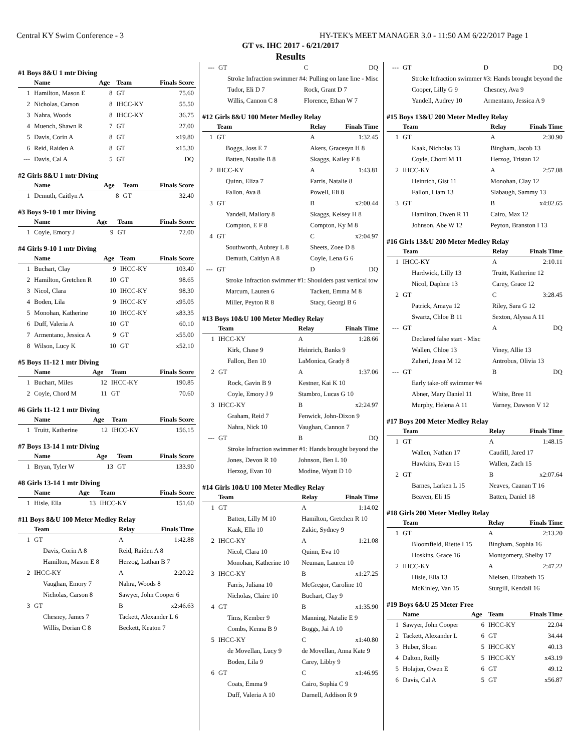Central KY Swim Conference - 3 HY-TEK's MEET MANAGER 3.0 - 11:50 AM 6/22/2017 Page 1
GT vs. IHC 2017 - 6/21/2017
Results
#1 Boys 8&U 1 mtr Diving
| | Name | Age | Team | Finals Score |
| --- | --- | --- | --- | --- |
| 1 | Hamilton, Mason E | 8 | GT | 75.60 |
| 2 | Nicholas, Carson | 8 | IHCC-KY | 55.50 |
| 3 | Nahra, Woods | 8 | IHCC-KY | 36.75 |
| 4 | Muench, Shawn R | 7 | GT | 27.00 |
| 5 | Davis, Corin A | 8 | GT | x19.80 |
| 6 | Reid, Raiden A | 8 | GT | x15.30 |
| --- | Davis, Cal A | 5 | GT | DQ |
#2 Girls 8&U 1 mtr Diving
| | Name | Age | Team | Finals Score |
| --- | --- | --- | --- | --- |
| 1 | Demuth, Caitlyn A | 8 | GT | 32.40 |
#3 Boys 9-10 1 mtr Diving
| | Name | Age | Team | Finals Score |
| --- | --- | --- | --- | --- |
| 1 | Coyle, Emory J | 9 | GT | 72.00 |
#4 Girls 9-10 1 mtr Diving
| | Name | Age | Team | Finals Score |
| --- | --- | --- | --- | --- |
| 1 | Buchart, Clay | 9 | IHCC-KY | 103.40 |
| 2 | Hamilton, Gretchen R | 10 | GT | 98.65 |
| 3 | Nicol, Clara | 10 | IHCC-KY | 98.30 |
| 4 | Boden, Lila | 9 | IHCC-KY | x95.05 |
| 5 | Monohan, Katherine | 10 | IHCC-KY | x83.35 |
| 6 | Duff, Valeria A | 10 | GT | 60.10 |
| 7 | Armentano, Jessica A | 9 | GT | x55.00 |
| 8 | Wilson, Lucy K | 10 | GT | x52.10 |
#5 Boys 11-12 1 mtr Diving
| | Name | Age | Team | Finals Score |
| --- | --- | --- | --- | --- |
| 1 | Buchart, Miles | 12 | IHCC-KY | 190.85 |
| 2 | Coyle, Chord M | 11 | GT | 70.60 |
#6 Girls 11-12 1 mtr Diving
| | Name | Age | Team | Finals Score |
| --- | --- | --- | --- | --- |
| 1 | Truitt, Katherine | 12 | IHCC-KY | 156.15 |
#7 Boys 13-14 1 mtr Diving
| | Name | Age | Team | Finals Score |
| --- | --- | --- | --- | --- |
| 1 | Bryan, Tyler W | 13 | GT | 133.90 |
#8 Girls 13-14 1 mtr Diving
| | Name | Age | Team | Finals Score |
| --- | --- | --- | --- | --- |
| 1 | Hisle, Ella | 13 | IHCC-KY | 151.60 |
#11 Boys 8&U 100 Meter Medley Relay
| | Team | Relay | Finals Time |
| --- | --- | --- | --- |
| 1 | GT | A | 1:42.88 |
| | Davis, Corin A 8 | Reid, Raiden A 8 | |
| | Hamilton, Mason E 8 | Herzog, Lathan B 7 | |
| 2 | IHCC-KY | A | 2:20.22 |
| | Vaughan, Emory 7 | Nahra, Woods 8 | |
| | Nicholas, Carson 8 | Sawyer, John Cooper 6 | |
| 3 | GT | B | x2:46.63 |
| | Chesney, James 7 | Tackett, Alexander L 6 | |
| | Willis, Dorian C 8 | Beckett, Keaton 7 | |
| --- | GT | C | DQ |
| | Stroke Infraction swimmer #4: Pulling on lane line - Misc | | |
| | Tudor, Eli D 7 | Rock, Grant D 7 | |
| | Willis, Cannon C 8 | Florence, Ethan W 7 | |
#12 Girls 8&U 100 Meter Medley Relay
| | Team | Relay | Finals Time |
| --- | --- | --- | --- |
| 1 | GT | A | 1:32.45 |
| | Boggs, Joss E 7 | Akers, Gracesyn H 8 | |
| | Batten, Natalie B 8 | Skaggs, Kailey F 8 | |
| 2 | IHCC-KY | A | 1:43.81 |
| | Quinn, Eliza 7 | Farris, Natalie 8 | |
| | Fallon, Ava 8 | Powell, Eli 8 | |
| 3 | GT | B | x2:00.44 |
| | Yandell, Mallory 8 | Skaggs, Kelsey H 8 | |
| | Compton, E F 8 | Compton, Ky M 8 | |
| 4 | GT | C | x2:04.97 |
| | Southworth, Aubrey L 8 | Sheets, Zoee D 8 | |
| | Demuth, Caitlyn A 8 | Coyle, Lena G 6 | |
| --- | GT | D | DQ |
| | Stroke Infraction swimmer #1: Shoulders past vertical tow | | |
| | Marcum, Lauren 6 | Tackett, Emma M 8 | |
| | Miller, Peyton R 8 | Stacy, Georgi B 6 | |
#13 Boys 10&U 100 Meter Medley Relay
| | Team | Relay | Finals Time |
| --- | --- | --- | --- |
| 1 | IHCC-KY | A | 1:28.66 |
| | Kirk, Chase 9 | Heinrich, Banks 9 | |
| | Fallon, Ben 10 | LaMonica, Grady 8 | |
| 2 | GT | A | 1:37.06 |
| | Rock, Gavin B 9 | Kestner, Kai K 10 | |
| | Coyle, Emory J 9 | Stambro, Lucas G 10 | |
| 3 | IHCC-KY | B | x2:24.97 |
| | Graham, Reid 7 | Fenwick, John-Dixon 9 | |
| | Nahra, Nick 10 | Vaughan, Cannon 7 | |
| --- | GT | B | DQ |
| | Stroke Infraction swimmer #1: Hands brought beyond the | | |
| | Jones, Devon R 10 | Johnson, Ben L 10 | |
| | Herzog, Evan 10 | Modine, Wyatt D 10 | |
#14 Girls 10&U 100 Meter Medley Relay
| | Team | Relay | Finals Time |
| --- | --- | --- | --- |
| 1 | GT | A | 1:14.02 |
| | Batten, Lilly M 10 | Hamilton, Gretchen R 10 | |
| | Kaak, Ella 10 | Zakic, Sydney 9 | |
| 2 | IHCC-KY | A | 1:21.08 |
| | Nicol, Clara 10 | Quinn, Eva 10 | |
| | Monohan, Katherine 10 | Neuman, Lauren 10 | |
| 3 | IHCC-KY | B | x1:27.25 |
| | Farris, Juliana 10 | McGregor, Caroline 10 | |
| | Nicholas, Claire 10 | Buchart, Clay 9 | |
| 4 | GT | B | x1:35.90 |
| | Tims, Kember 9 | Manning, Natalie E 9 | |
| | Combs, Kenna B 9 | Boggs, Jai A 10 | |
| 5 | IHCC-KY | C | x1:40.80 |
| | de Movellan, Lucy 9 | de Movellan, Anna Kate 9 | |
| | Boden, Lila 9 | Carey, Libby 9 | |
| 6 | GT | C | x1:46.95 |
| | Coats, Emma 9 | Cairo, Sophia C 9 | |
| | Duff, Valeria A 10 | Darnell, Addison R 9 | |
| --- | GT | D | DQ |
| | Stroke Infraction swimmer #3: Hands brought beyond the | | |
| | Cooper, Lilly G 9 | Chesney, Ava 9 | |
| | Yandell, Audrey 10 | Armentano, Jessica A 9 | |
#15 Boys 13&U 200 Meter Medley Relay
| | Team | Relay | Finals Time |
| --- | --- | --- | --- |
| 1 | GT | A | 2:30.90 |
| | Kaak, Nicholas 13 | Bingham, Jacob 13 | |
| | Coyle, Chord M 11 | Herzog, Tristan 12 | |
| 2 | IHCC-KY | A | 2:57.08 |
| | Heinrich, Gist 11 | Monohan, Clay 12 | |
| | Fallon, Liam 13 | Slabaugh, Sammy 13 | |
| 3 | GT | B | x4:02.65 |
| | Hamilton, Owen R 11 | Cairo, Max 12 | |
| | Johnson, Abe W 12 | Peyton, Branston I 13 | |
#16 Girls 13&U 200 Meter Medley Relay
| | Team | Relay | Finals Time |
| --- | --- | --- | --- |
| 1 | IHCC-KY | A | 2:10.11 |
| | Hardwick, Lilly 13 | Truitt, Katherine 12 | |
| | Nicol, Daphne 13 | Carey, Grace 12 | |
| 2 | GT | C | 3:28.45 |
| | Patrick, Amaya 12 | Riley, Sara G 12 | |
| | Swartz, Chloe B 11 | Sexton, Alyssa A 11 | |
| --- | GT | A | DQ |
| | Declared false start - Misc | | |
| | Wallen, Chloe 13 | Viney, Allie 13 | |
| | Zaheri, Jessa M 12 | Antrobus, Olivia 13 | |
| --- | GT | B | DQ |
| | Early take-off swimmer #4 | | |
| | Abner, Mary Daniel 11 | White, Bree 11 | |
| | Murphy, Helena A 11 | Varney, Dawson V 12 | |
#17 Boys 200 Meter Medley Relay
| | Team | Relay | Finals Time |
| --- | --- | --- | --- |
| 1 | GT | A | 1:48.15 |
| | Wallen, Nathan 17 | Caudill, Jared 17 | |
| | Hawkins, Evan 15 | Wallen, Zach 15 | |
| 2 | GT | B | x2:07.64 |
| | Barnes, Larken L 15 | Neaves, Caanan T 16 | |
| | Beaven, Eli 15 | Batten, Daniel 18 | |
#18 Girls 200 Meter Medley Relay
| | Team | Relay | Finals Time |
| --- | --- | --- | --- |
| 1 | GT | A | 2:13.20 |
| | Bloomfield, Riette I 15 | Bingham, Sophia 16 | |
| | Hoskins, Grace 16 | Montgomery, Shelby 17 | |
| 2 | IHCC-KY | A | 2:47.22 |
| | Hisle, Ella 13 | Nielsen, Elizabeth 15 | |
| | McKinley, Van 15 | Sturgill, Kendall 16 | |
#19 Boys 6&U 25 Meter Free
| | Name | Age | Team | Finals Time |
| --- | --- | --- | --- | --- |
| 1 | Sawyer, John Cooper | 6 | IHCC-KY | 22.04 |
| 2 | Tackett, Alexander L | 6 | GT | 34.44 |
| 3 | Huber, Sloan | 5 | IHCC-KY | 40.13 |
| 4 | Dalton, Reilly | 5 | IHCC-KY | x43.19 |
| 5 | Holajter, Owen E | 6 | GT | 49.12 |
| 6 | Davis, Cal A | 5 | GT | x56.87 |